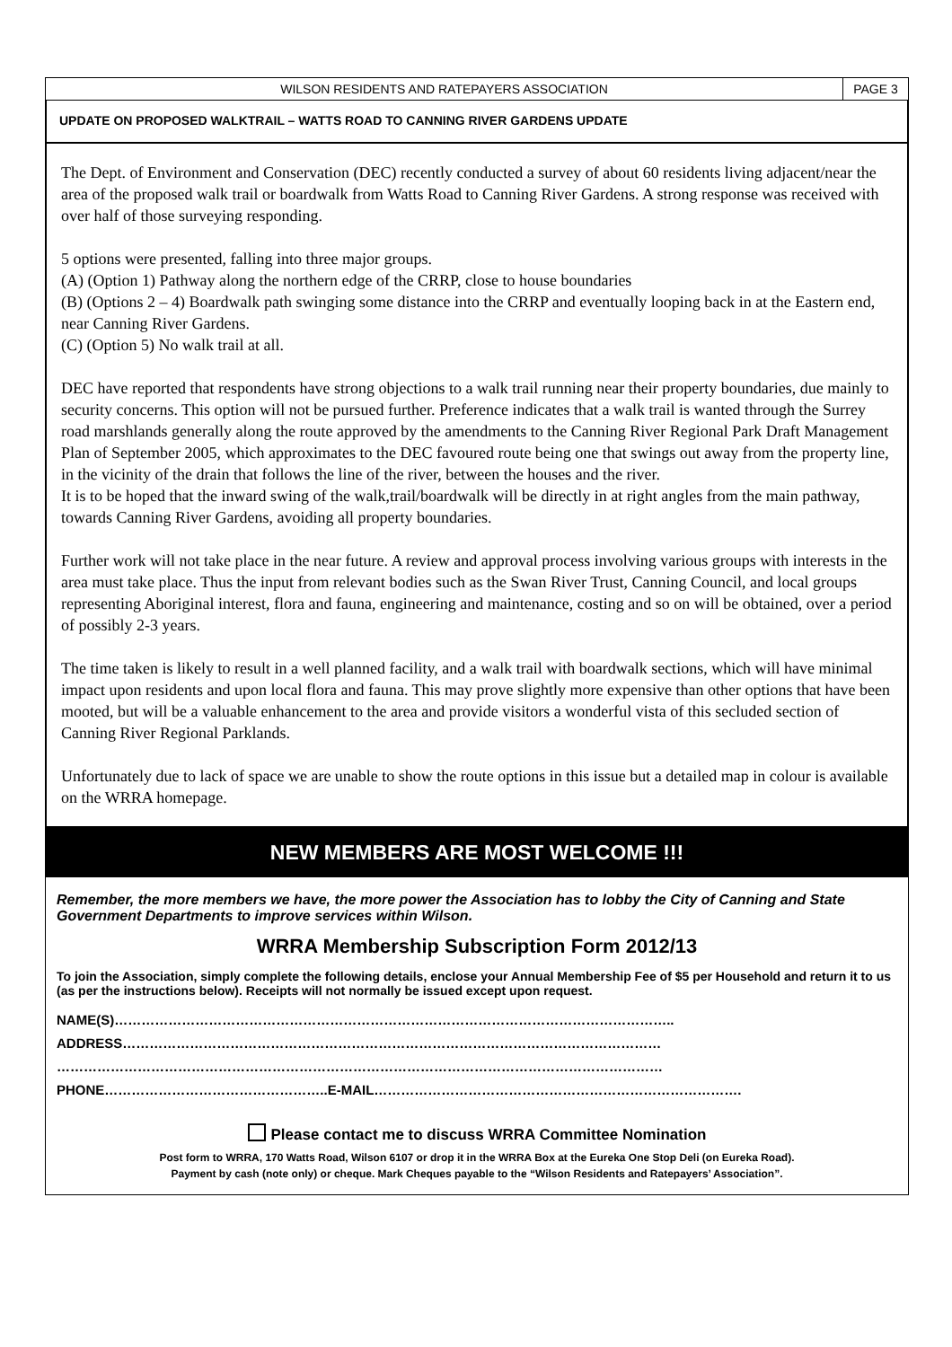WILSON RESIDENTS AND RATEPAYERS ASSOCIATION
PAGE 3
UPDATE ON PROPOSED WALKTRAIL – WATTS ROAD TO CANNING RIVER GARDENS UPDATE
The Dept. of Environment and Conservation (DEC) recently conducted a survey of about 60 residents living adjacent/near the area of the proposed walk trail or boardwalk from Watts Road to Canning River Gardens. A strong response was received with over half of those surveying responding.
5 options were presented, falling into three major groups.
(A) (Option 1) Pathway along the northern edge of the CRRP, close to house boundaries
(B) (Options 2 – 4) Boardwalk path swinging some distance into the CRRP and eventually looping back in at the Eastern end, near Canning River Gardens.
(C) (Option 5) No walk trail at all.
DEC have reported that respondents have strong objections to a walk trail running near their property boundaries, due mainly to security concerns. This option will not be pursued further. Preference indicates that a walk trail is wanted through the Surrey road marshlands generally along the route approved by the amendments to the Canning River Regional Park Draft Management Plan of September 2005, which approximates to the DEC favoured route being one that swings out away from the property line, in the vicinity of the drain that follows the line of the river, between the houses and the river.
It is to be hoped that the inward swing of the walk,trail/boardwalk will be directly in at right angles from the main pathway, towards Canning River Gardens, avoiding all property boundaries.
Further work will not take place in the near future. A review and approval process involving various groups with interests in the area must take place. Thus the input from relevant bodies such as the Swan River Trust, Canning Council, and local groups representing Aboriginal interest, flora and fauna, engineering and maintenance, costing and so on will be obtained, over a period of possibly 2-3 years.
The time taken is likely to result in a well planned facility, and a walk trail with boardwalk sections, which will have minimal impact upon residents and upon local flora and fauna. This may prove slightly more expensive than other options that have been mooted, but will be a valuable enhancement to the area and provide visitors a wonderful vista of this secluded section of Canning River Regional Parklands.
Unfortunately due to lack of space we are unable to show the route options in this issue but a detailed map in colour is available on the WRRA homepage.
NEW MEMBERS ARE MOST WELCOME !!!
Remember, the more members we have, the more power the Association has to lobby the City of Canning and State Government Departments to improve services within Wilson.
WRRA Membership Subscription Form 2012/13
To join the Association, simply complete the following details, enclose your Annual Membership Fee of $5 per Household and return it to us (as per the instructions below). Receipts will not normally be issued except upon request.
NAME(S)……………………………………………………………………………………………………………..
ADDRESS…………………………………………………………………………………………………………
………………………………………………………………………………………………………………………
PHONE…………………………………………..E-MAIL……………………………………………………………………….
Please contact me to discuss WRRA Committee Nomination
Post form to WRRA, 170 Watts Road, Wilson 6107 or drop it in the WRRA Box at the Eureka One Stop Deli (on Eureka Road).
Payment by cash (note only) or cheque. Mark Cheques payable to the “Wilson Residents and Ratepayers’ Association”.